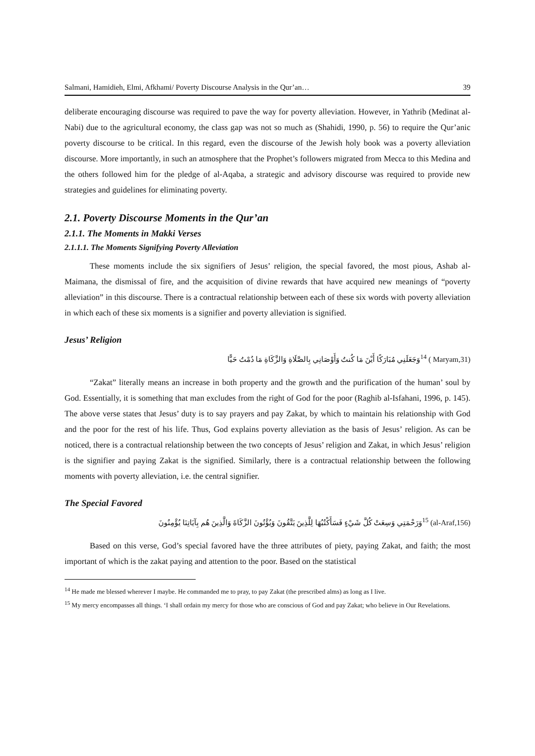Salmani, Hamidieh, Elmi, Afkhami/ Poverty Discourse Analysis in the Qur’an… 39
deliberate encouraging discourse was required to pave the way for poverty alleviation. However, in Yathrib (Medinat al-Nabi) due to the agricultural economy, the class gap was not so much as (Shahidi, 1990, p. 56) to require the Qur’anic poverty discourse to be critical. In this regard, even the discourse of the Jewish holy book was a poverty alleviation discourse. More importantly, in such an atmosphere that the Prophet’s followers migrated from Mecca to this Medina and the others followed him for the pledge of al-Aqaba, a strategic and advisory discourse was required to provide new strategies and guidelines for eliminating poverty.
2.1. Poverty Discourse Moments in the Qur’an
2.1.1. The Moments in Makki Verses
2.1.1.1. The Moments Signifying Poverty Alleviation
These moments include the six signifiers of Jesus’ religion, the special favored, the most pious, Ashab al-Maimana, the dismissal of fire, and the acquisition of divine rewards that have acquired new meanings of “poverty alleviation” in this discourse. There is a contractual relationship between each of these six words with poverty alleviation in which each of these six moments is a signifier and poverty alleviation is signified.
Jesus’ Religion
وَجَعَلَنِي مُبَارَكًا أَيْنَ مَا كُنتُ وَأَوْصَانِي بِالصَّلَاةِ وَالزَّكَاةِ مَا دُمْتُ حَيًّا<sup>14</sup> ( Maryam,31)
“Zakat” literally means an increase in both property and the growth and the purification of the human’ soul by God. Essentially, it is something that man excludes from the right of God for the poor (Raghib al-Isfahani, 1996, p. 145). The above verse states that Jesus’ duty is to say prayers and pay Zakat, by which to maintain his relationship with God and the poor for the rest of his life. Thus, God explains poverty alleviation as the basis of Jesus’ religion. As can be noticed, there is a contractual relationship between the two concepts of Jesus’ religion and Zakat, in which Jesus’ religion is the signifier and paying Zakat is the signified. Similarly, there is a contractual relationship between the following moments with poverty alleviation, i.e. the central signifier.
The Special Favored
وَرَحْمَتِي وَسِعَتْ كُلَّ شَيْءٍ فَسَأَكْتُبُهَا لِلَّذِينَ يَتَّقُونَ وَيُؤْتُونَ الزَّكَاةَ وَالَّذِينَ هُم بِآيَاتِنَا يُؤْمِنُونَ<sup>15</sup> (al-Araf,156)
Based on this verse, God’s special favored have the three attributes of piety, paying Zakat, and faith; the most important of which is the zakat paying and attention to the poor. Based on the statistical
<sup>14</sup> He made me blessed wherever I maybe. He commanded me to pray, to pay Zakat (the prescribed alms) as long as I live.
<sup>15</sup> My mercy encompasses all things. ‘I shall ordain my mercy for those who are conscious of God and pay Zakat; who believe in Our Revelations.